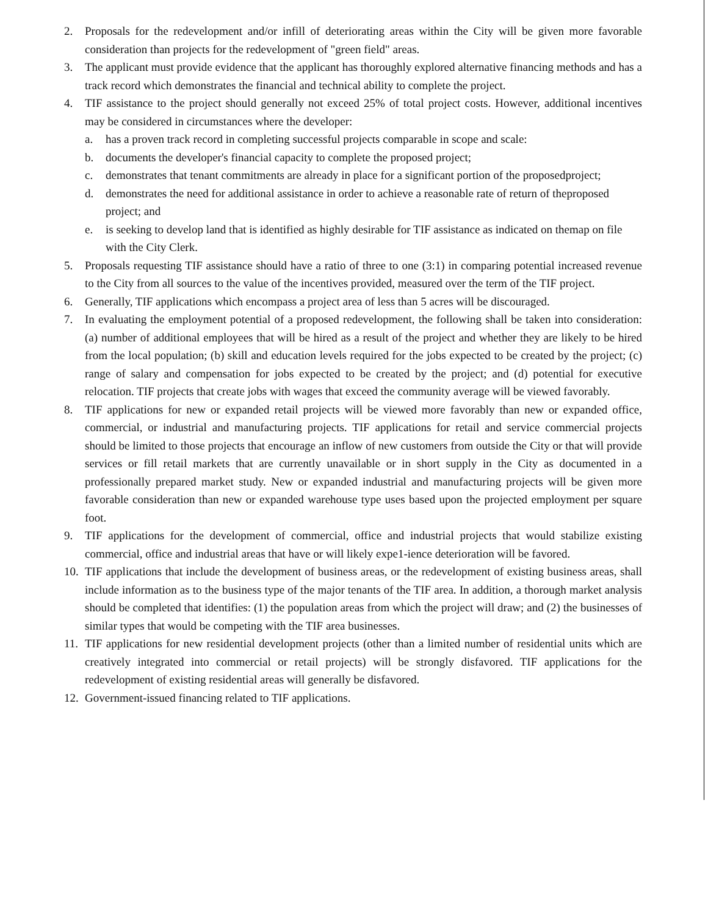2. Proposals for the redevelopment and/or infill of deteriorating areas within the City will be given more favorable consideration than projects for the redevelopment of "green field" areas.
3. The applicant must provide evidence that the applicant has thoroughly explored alternative financing methods and has a track record which demonstrates the financial and technical ability to complete the project.
4. TIF assistance to the project should generally not exceed 25% of total project costs. However, additional incentives may be considered in circumstances where the developer:
a. has a proven track record in completing successful projects comparable in scope and scale:
b. documents the developer's financial capacity to complete the proposed project;
c. demonstrates that tenant commitments are already in place for a significant portion of the proposedproject;
d. demonstrates the need for additional assistance in order to achieve a reasonable rate of return of theproposed project; and
e. is seeking to develop land that is identified as highly desirable for TIF assistance as indicated on themap on file with the City Clerk.
5. Proposals requesting TIF assistance should have a ratio of three to one (3:1) in comparing potential increased revenue to the City from all sources to the value of the incentives provided, measured over the term of the TIF project.
6. Generally, TIF applications which encompass a project area of less than 5 acres will be discouraged.
7. In evaluating the employment potential of a proposed redevelopment, the following shall be taken into consideration: (a) number of additional employees that will be hired as a result of the project and whether they are likely to be hired from the local population; (b) skill and education levels required for the jobs expected to be created by the project; (c) range of salary and compensation for jobs expected to be created by the project; and (d) potential for executive relocation. TIF projects that create jobs with wages that exceed the community average will be viewed favorably.
8. TIF applications for new or expanded retail projects will be viewed more favorably than new or expanded office, commercial, or industrial and manufacturing projects. TIF applications for retail and service commercial projects should be limited to those projects that encourage an inflow of new customers from outside the City or that will provide services or fill retail markets that are currently unavailable or in short supply in the City as documented in a professionally prepared market study. New or expanded industrial and manufacturing projects will be given more favorable consideration than new or expanded warehouse type uses based upon the projected employment per square foot.
9. TIF applications for the development of commercial, office and industrial projects that would stabilize existing commercial, office and industrial areas that have or will likely expe1-ience deterioration will be favored.
10. TIF applications that include the development of business areas, or the redevelopment of existing business areas, shall include information as to the business type of the major tenants of the TIF area. In addition, a thorough market analysis should be completed that identifies: (1) the population areas from which the project will draw; and (2) the businesses of similar types that would be competing with the TIF area businesses.
11. TIF applications for new residential development projects (other than a limited number of residential units which are creatively integrated into commercial or retail projects) will be strongly disfavored. TIF applications for the redevelopment of existing residential areas will generally be disfavored.
12. Government-issued financing related to TIF applications.